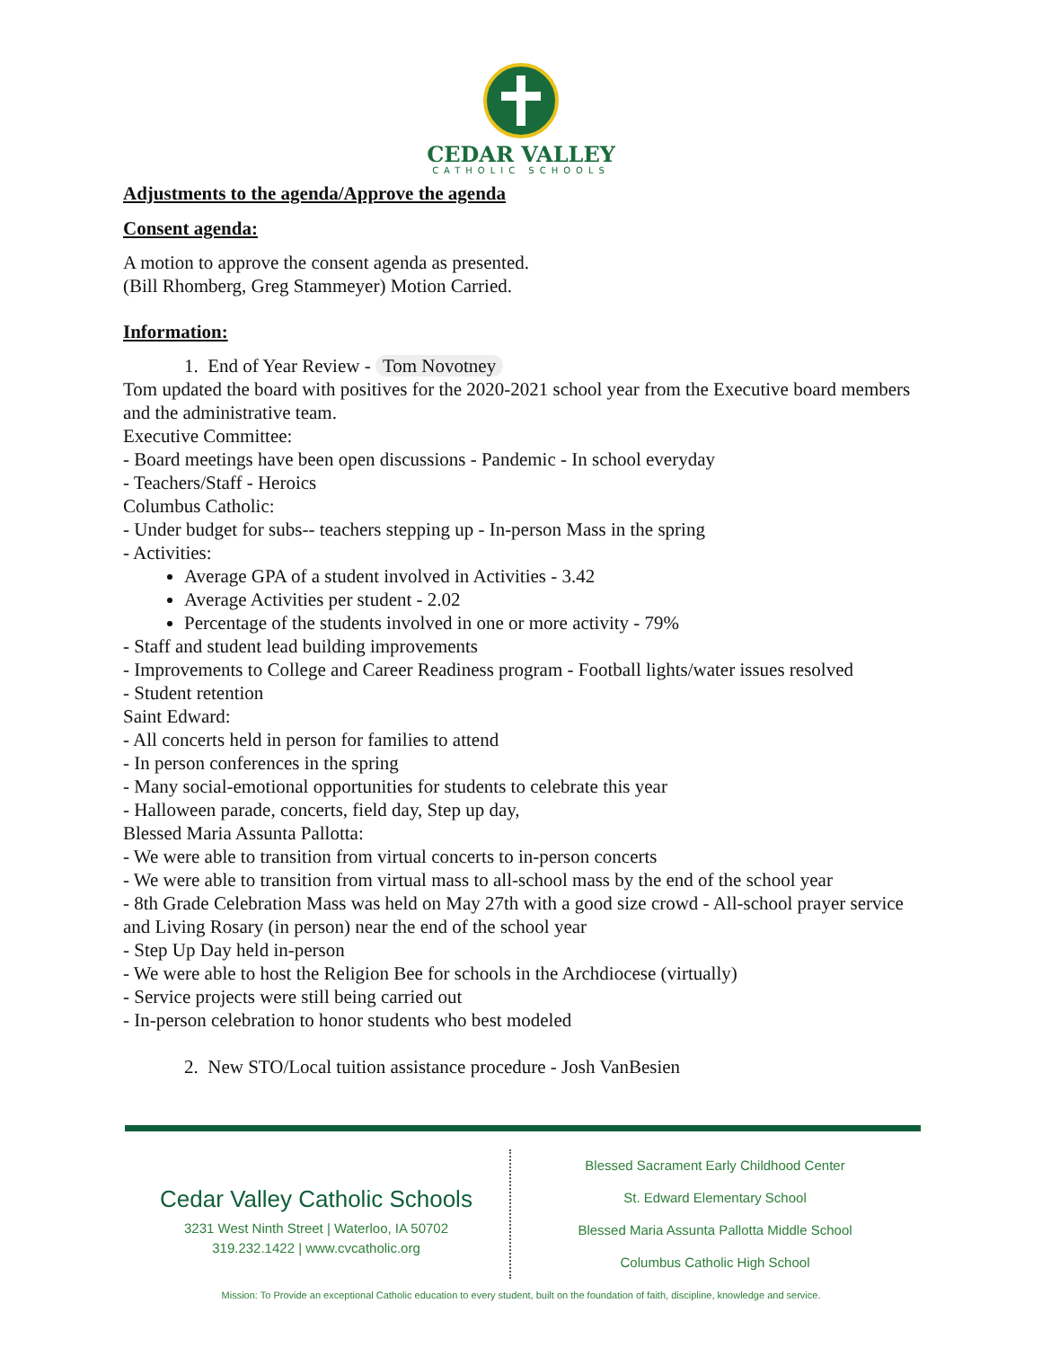CEDAR VALLEY
CATHOLIC SCHOOLS
Adjustments to the agenda/Approve the agenda
Consent agenda:
A motion to approve the consent agenda as presented.
(Bill Rhomberg, Greg Stammeyer) Motion Carried.
Information:
1. End of Year Review - Tom Novotney
Tom updated the board with positives for the 2020-2021 school year from the Executive board members and the administrative team.
Executive Committee:
- Board meetings have been open discussions - Pandemic - In school everyday
- Teachers/Staff - Heroics
Columbus Catholic:
- Under budget for subs-- teachers stepping up - In-person Mass in the spring
- Activities:
Average GPA of a student involved in Activities - 3.42
Average Activities per student - 2.02
Percentage of the students involved in one or more activity - 79%
- Staff and student lead building improvements
- Improvements to College and Career Readiness program - Football lights/water issues resolved
- Student retention
Saint Edward:
- All concerts held in person for families to attend
- In person conferences in the spring
- Many social-emotional opportunities for students to celebrate this year
- Halloween parade, concerts, field day, Step up day,
Blessed Maria Assunta Pallotta:
- We were able to transition from virtual concerts to in-person concerts
- We were able to transition from virtual mass to all-school mass by the end of the school year
- 8th Grade Celebration Mass was held on May 27th with a good size crowd - All-school prayer service and Living Rosary (in person) near the end of the school year
- Step Up Day held in-person
- We were able to host the Religion Bee for schools in the Archdiocese (virtually)
- Service projects were still being carried out
- In-person celebration to honor students who best modeled
2. New STO/Local tuition assistance procedure - Josh VanBesien
Cedar Valley Catholic Schools
3231 West Ninth Street | Waterloo, IA 50702
319.232.1422 | www.cvcatholic.org
Blessed Sacrament Early Childhood Center
St. Edward Elementary School
Blessed Maria Assunta Pallotta Middle School
Columbus Catholic High School
Mission: To Provide an exceptional Catholic education to every student, built on the foundation of faith, discipline, knowledge and service.